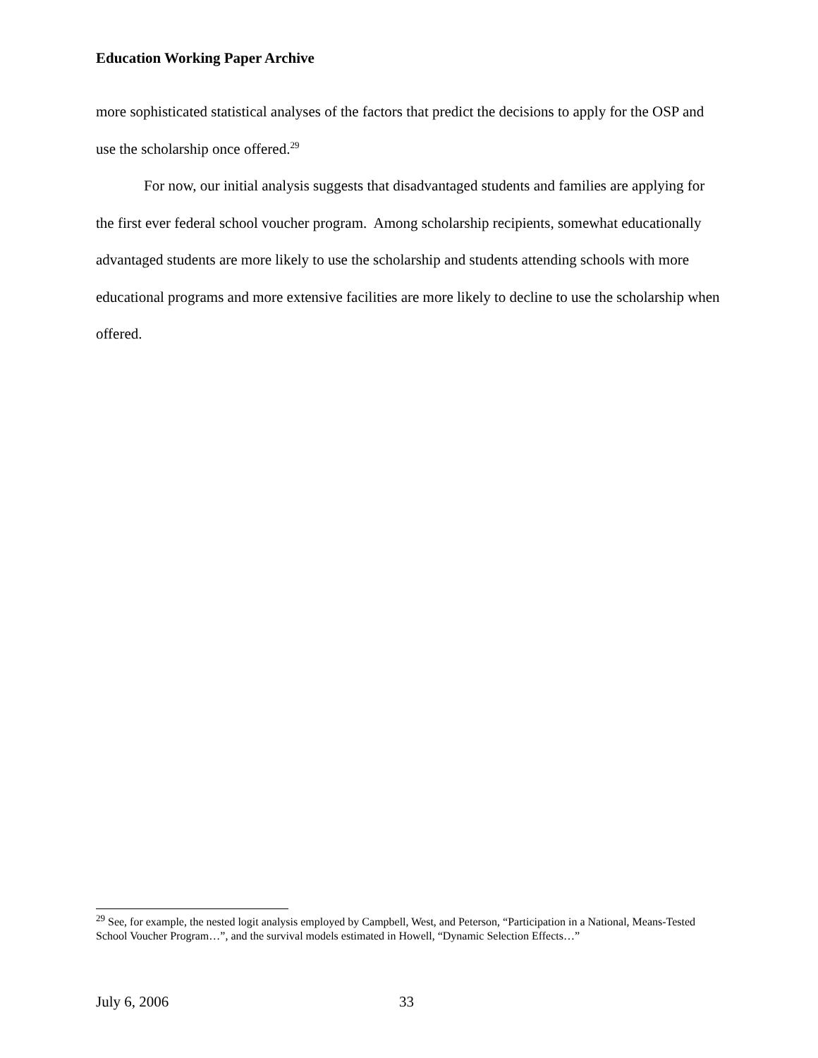Education Working Paper Archive
more sophisticated statistical analyses of the factors that predict the decisions to apply for the OSP and use the scholarship once offered.<sup>29</sup>
For now, our initial analysis suggests that disadvantaged students and families are applying for the first ever federal school voucher program. Among scholarship recipients, somewhat educationally advantaged students are more likely to use the scholarship and students attending schools with more educational programs and more extensive facilities are more likely to decline to use the scholarship when offered.
<sup>29</sup> See, for example, the nested logit analysis employed by Campbell, West, and Peterson, “Participation in a National, Means-Tested School Voucher Program…”, and the survival models estimated in Howell, “Dynamic Selection Effects…”
July 6, 2006 33